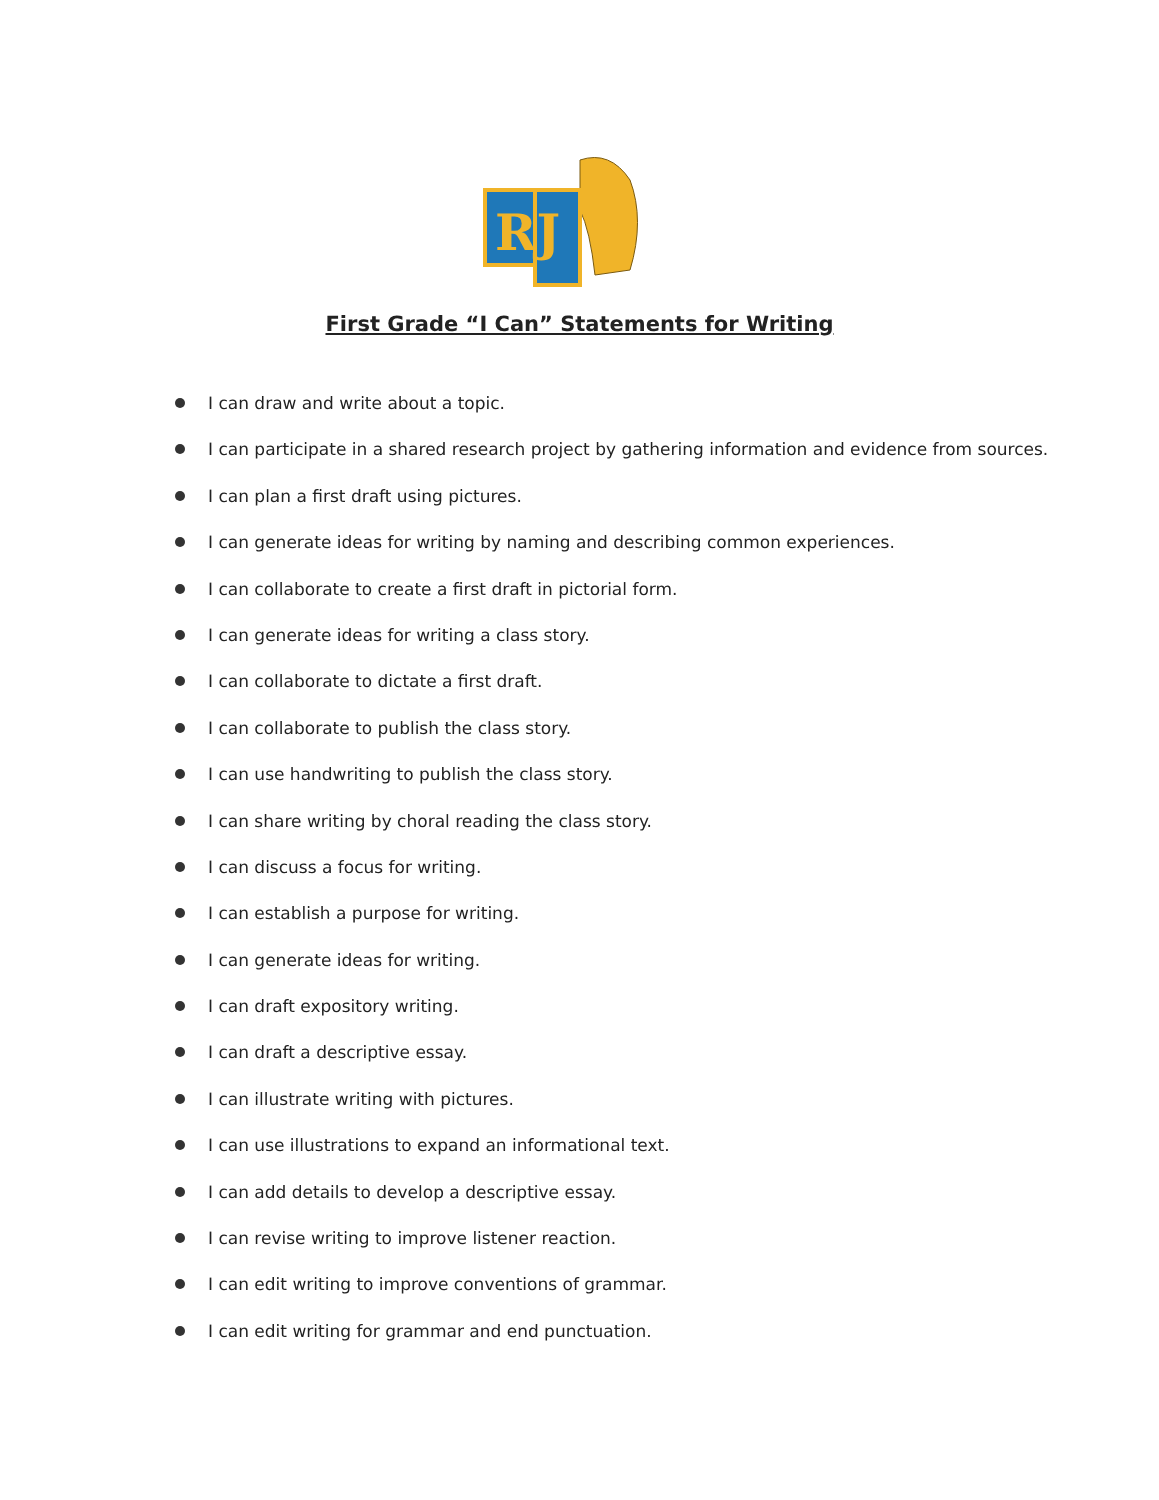RJ
First Grade “I Can” Statements for Writing
I can draw and write about a topic.
I can participate in a shared research project by gathering information and evidence from sources.
I can plan a first draft using pictures.
I can generate ideas for writing by naming and describing common experiences.
I can collaborate to create a first draft in pictorial form.
I can generate ideas for writing a class story.
I can collaborate to dictate a first draft.
I can collaborate to publish the class story.
I can use handwriting to publish the class story.
I can share writing by choral reading the class story.
I can discuss a focus for writing.
I can establish a purpose for writing.
I can generate ideas for writing.
I can draft expository writing.
I can draft a descriptive essay.
I can illustrate writing with pictures.
I can use illustrations to expand an informational text.
I can add details to develop a descriptive essay.
I can revise writing to improve listener reaction.
I can edit writing to improve conventions of grammar.
I can edit writing for grammar and end punctuation.